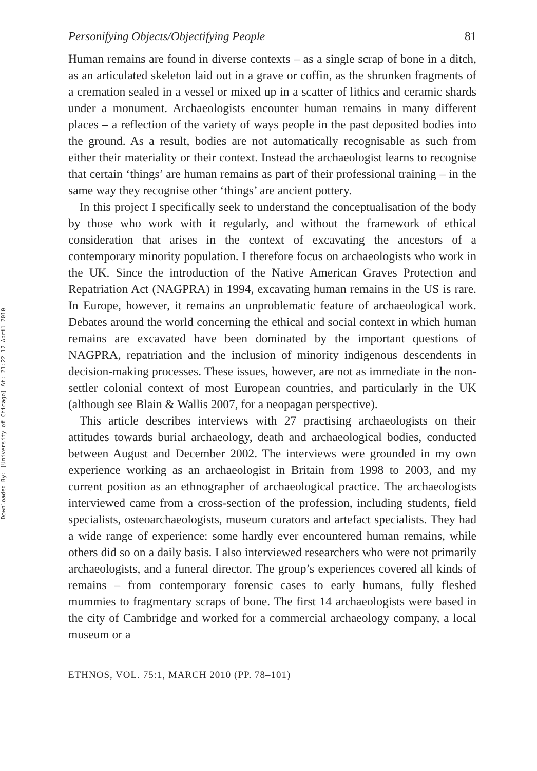Downloaded By: [University of Chicago] At: 21:22 12 April 2010
Personifying Objects/Objectifying People 81
Human remains are found in diverse contexts – as a single scrap of bone in a ditch, as an articulated skeleton laid out in a grave or coffin, as the shrunken fragments of a cremation sealed in a vessel or mixed up in a scatter of lithics and ceramic shards under a monument. Archaeologists encounter human remains in many different places – a reflection of the variety of ways people in the past deposited bodies into the ground. As a result, bodies are not automatically recognisable as such from either their materiality or their context. Instead the archaeologist learns to recognise that certain ‘things’ are human remains as part of their professional training – in the same way they recognise other ‘things’ are ancient pottery.
In this project I specifically seek to understand the conceptualisation of the body by those who work with it regularly, and without the framework of ethical consideration that arises in the context of excavating the ancestors of a contemporary minority population. I therefore focus on archaeologists who work in the UK. Since the introduction of the Native American Graves Protection and Repatriation Act (NAGPRA) in 1994, excavating human remains in the US is rare. In Europe, however, it remains an unproblematic feature of archaeological work. Debates around the world concerning the ethical and social context in which human remains are excavated have been dominated by the important questions of NAGPRA, repatriation and the inclusion of minority indigenous descendents in decision-making processes. These issues, however, are not as immediate in the non-settler colonial context of most European countries, and particularly in the UK (although see Blain & Wallis 2007, for a neopagan perspective).
This article describes interviews with 27 practising archaeologists on their attitudes towards burial archaeology, death and archaeological bodies, conducted between August and December 2002. The interviews were grounded in my own experience working as an archaeologist in Britain from 1998 to 2003, and my current position as an ethnographer of archaeological practice. The archaeologists interviewed came from a cross-section of the profession, including students, field specialists, osteoarchaeologists, museum curators and artefact specialists. They had a wide range of experience: some hardly ever encountered human remains, while others did so on a daily basis. I also interviewed researchers who were not primarily archaeologists, and a funeral director. The group’s experiences covered all kinds of remains – from contemporary forensic cases to early humans, fully fleshed mummies to fragmentary scraps of bone. The first 14 archaeologists were based in the city of Cambridge and worked for a commercial archaeology company, a local museum or a
ETHNOS, VOL. 75:1, MARCH 2010 (PP. 78–101)